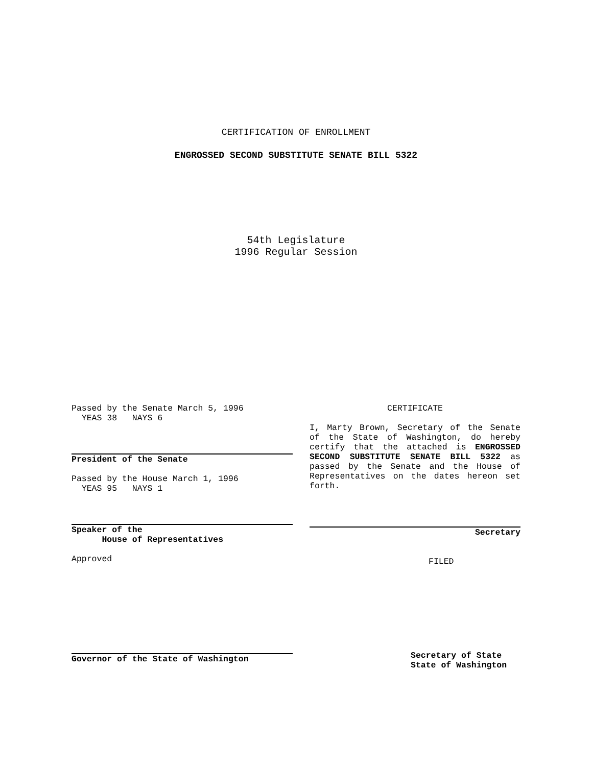CERTIFICATION OF ENROLLMENT
ENGROSSED SECOND SUBSTITUTE SENATE BILL 5322
54th Legislature
1996 Regular Session
Passed by the Senate March 5, 1996
YEAS 38 NAYS 6
President of the Senate
Passed by the House March 1, 1996
YEAS 95 NAYS 1
Speaker of the
House of Representatives
Approved
Governor of the State of Washington
CERTIFICATE
I, Marty Brown, Secretary of the Senate of the State of Washington, do hereby certify that the attached is ENGROSSED SECOND SUBSTITUTE SENATE BILL 5322 as passed by the Senate and the House of Representatives on the dates hereon set forth.
Secretary
FILED
Secretary of State
State of Washington